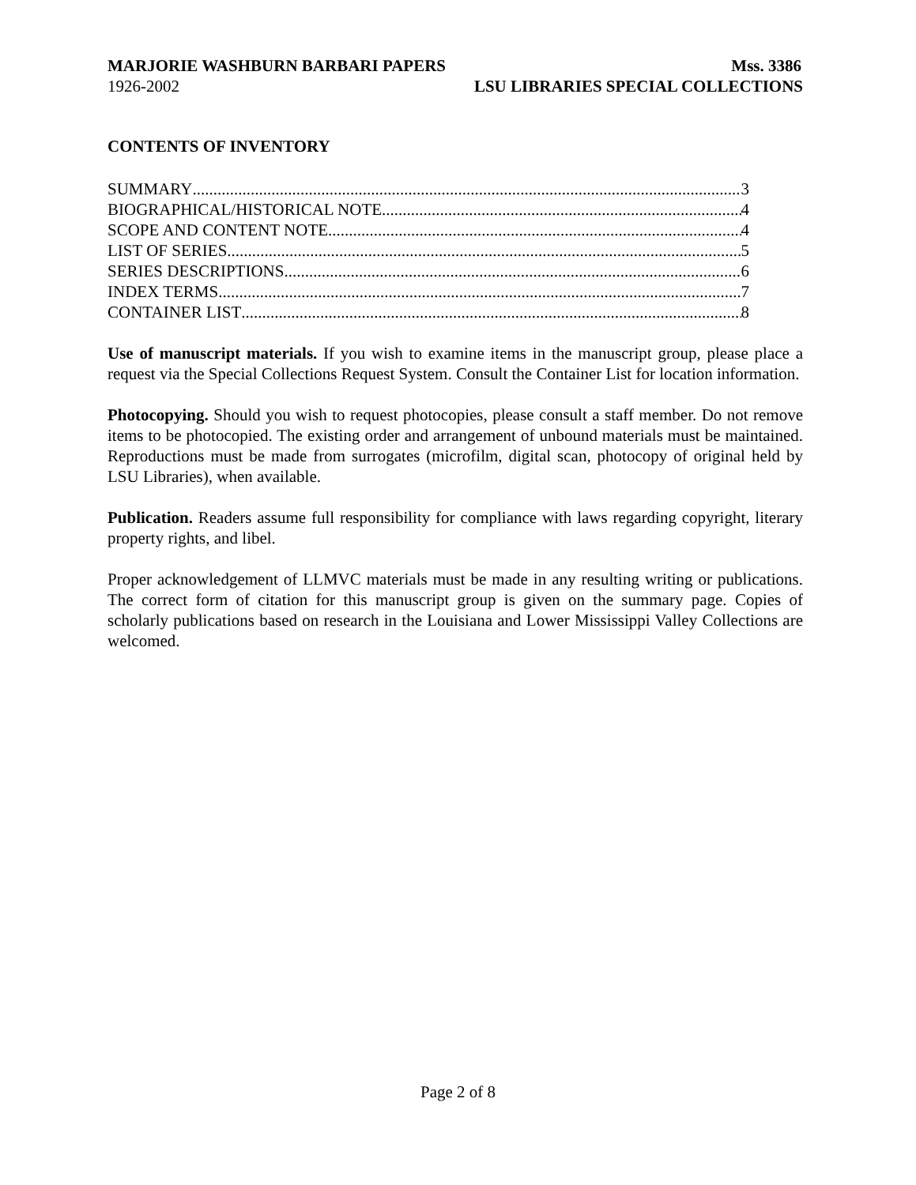MARJORIE WASHBURN BARBARI PAPERS Mss. 3386
1926-2002 LSU LIBRARIES SPECIAL COLLECTIONS
CONTENTS OF INVENTORY
SUMMARY 3
BIOGRAPHICAL/HISTORICAL NOTE 4
SCOPE AND CONTENT NOTE 4
LIST OF SERIES 5
SERIES DESCRIPTIONS 6
INDEX TERMS 7
CONTAINER LIST 8
Use of manuscript materials. If you wish to examine items in the manuscript group, please place a request via the Special Collections Request System. Consult the Container List for location information.
Photocopying. Should you wish to request photocopies, please consult a staff member. Do not remove items to be photocopied. The existing order and arrangement of unbound materials must be maintained. Reproductions must be made from surrogates (microfilm, digital scan, photocopy of original held by LSU Libraries), when available.
Publication. Readers assume full responsibility for compliance with laws regarding copyright, literary property rights, and libel.
Proper acknowledgement of LLMVC materials must be made in any resulting writing or publications. The correct form of citation for this manuscript group is given on the summary page. Copies of scholarly publications based on research in the Louisiana and Lower Mississippi Valley Collections are welcomed.
Page 2 of 8